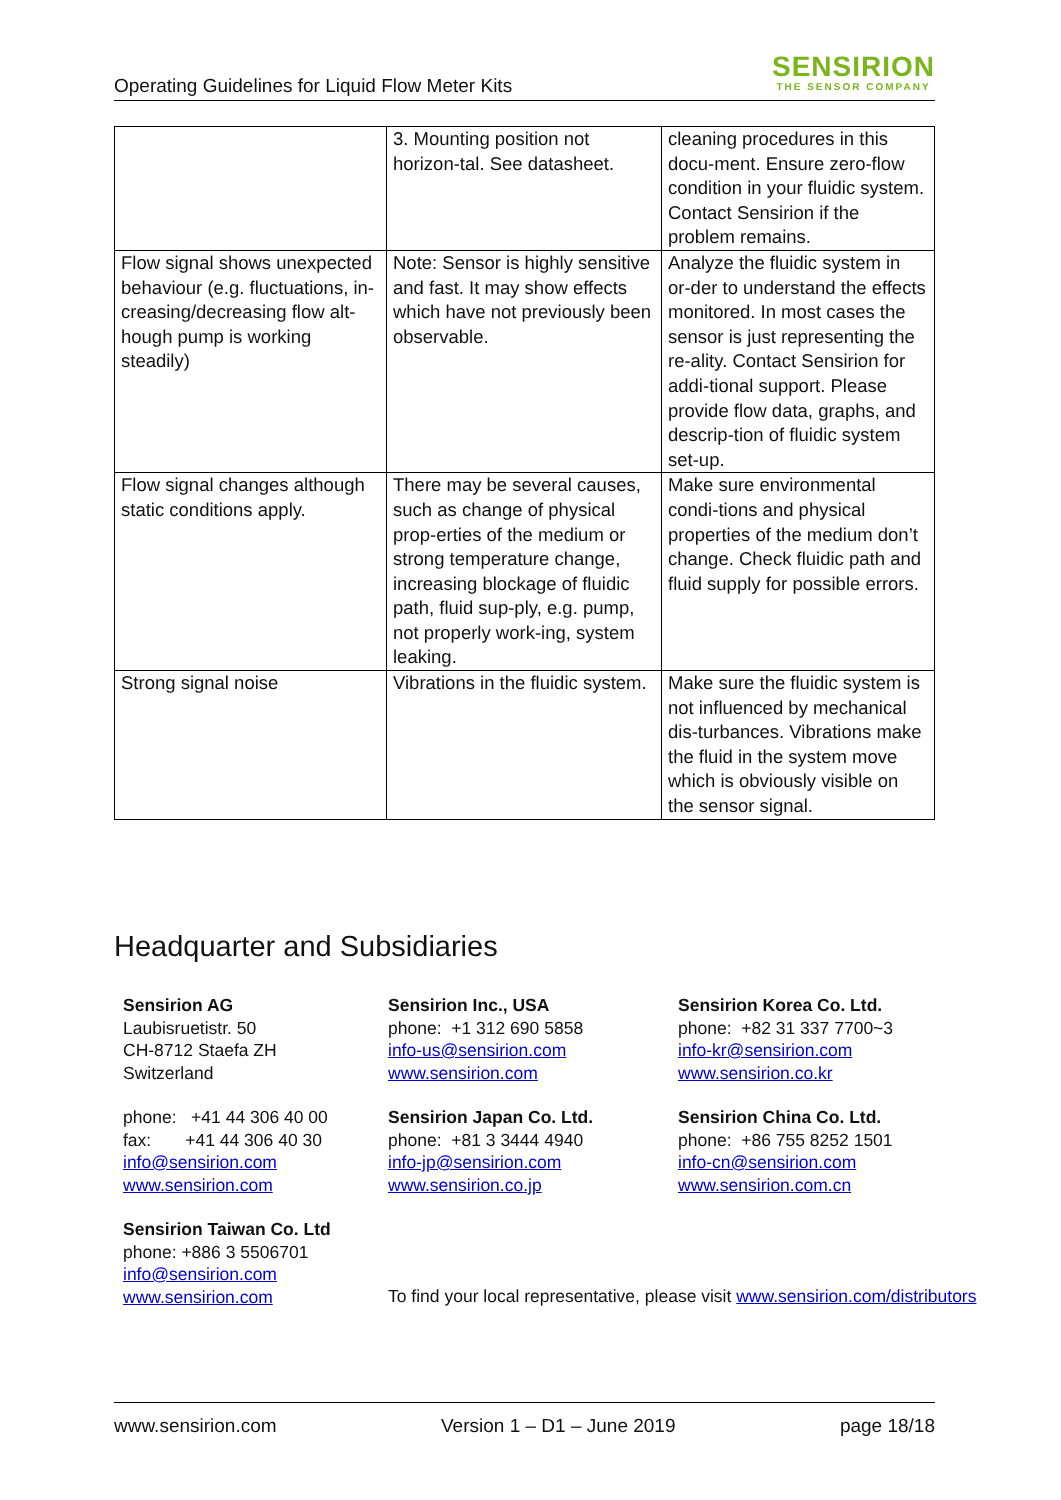Operating Guidelines for Liquid Flow Meter Kits
SENSIRION
THE SENSOR COMPANY
| | 3. Mounting position not horizon-tal. See datasheet. | cleaning procedures in this docu-ment. Ensure zero-flow condition in your fluidic system. Contact Sensirion if the problem remains. |
| Flow signal shows unexpected behaviour (e.g. fluctuations, in-creasing/decreasing flow alt-hough pump is working steadily) | Note: Sensor is highly sensitive and fast. It may show effects which have not previously been observable. | Analyze the fluidic system in or-der to understand the effects monitored. In most cases the sensor is just representing the re-ality. Contact Sensirion for addi-tional support. Please provide flow data, graphs, and descrip-tion of fluidic system set-up. |
| Flow signal changes although static conditions apply. | There may be several causes, such as change of physical prop-erties of the medium or strong temperature change, increasing blockage of fluidic path, fluid sup-ply, e.g. pump, not properly work-ing, system leaking. | Make sure environmental condi-tions and physical properties of the medium don’t change. Check fluidic path and fluid supply for possible errors. |
| Strong signal noise | Vibrations in the fluidic system. | Make sure the fluidic system is not influenced by mechanical dis-turbances. Vibrations make the fluid in the system move which is obviously visible on the sensor signal. |
Headquarter and Subsidiaries
Sensirion AG
Laubisruetistr. 50
CH-8712 Staefa ZH
Switzerland
phone: +41 44 306 40 00
fax: +41 44 306 40 30
info@sensirion.com
www.sensirion.com
Sensirion Taiwan Co. Ltd
phone: +886 3 5506701
info@sensirion.com
www.sensirion.com
Sensirion Inc., USA
phone: +1 312 690 5858
info-us@sensirion.com
www.sensirion.com
Sensirion Japan Co. Ltd.
phone: +81 3 3444 4940
info-jp@sensirion.com
www.sensirion.co.jp
Sensirion Korea Co. Ltd.
phone: +82 31 337 7700~3
info-kr@sensirion.com
www.sensirion.co.kr
Sensirion China Co. Ltd.
phone: +86 755 8252 1501
info-cn@sensirion.com
www.sensirion.com.cn
To find your local representative, please visit www.sensirion.com/distributors
www.sensirion.com Version 1 – D1 – June 2019 page 18/18